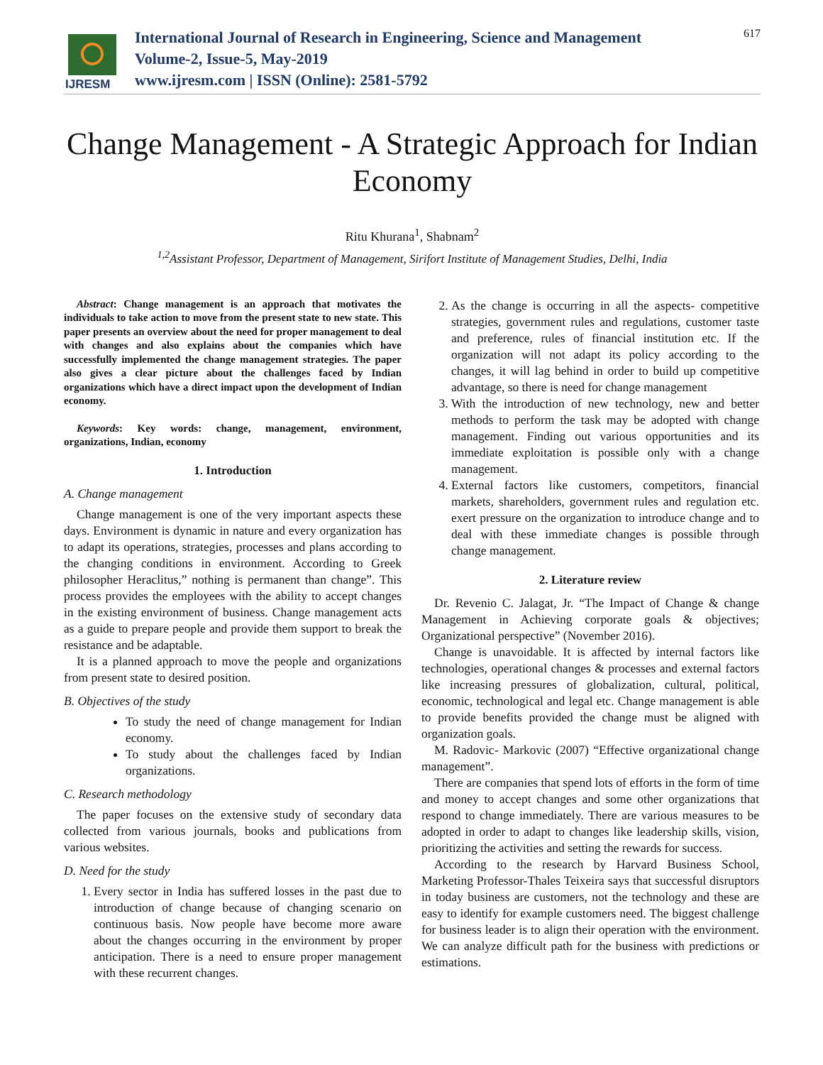IJRESM
International Journal of Research in Engineering, Science and Management
Volume-2, Issue-5, May-2019
www.ijresm.com | ISSN (Online): 2581-5792
617
Change Management - A Strategic Approach for Indian Economy
Ritu Khurana<sup>1</sup>, Shabnam<sup>2</sup>
<sup>1,2</sup>Assistant Professor, Department of Management, Sirifort Institute of Management Studies, Delhi, India
Abstract: Change management is an approach that motivates the individuals to take action to move from the present state to new state. This paper presents an overview about the need for proper management to deal with changes and also explains about the companies which have successfully implemented the change management strategies. The paper also gives a clear picture about the challenges faced by Indian organizations which have a direct impact upon the development of Indian economy.
Keywords: Key words: change, management, environment, organizations, Indian, economy
1. Introduction
A. Change management
Change management is one of the very important aspects these days. Environment is dynamic in nature and every organization has to adapt its operations, strategies, processes and plans according to the changing conditions in environment. According to Greek philosopher Heraclitus,” nothing is permanent than change”. This process provides the employees with the ability to accept changes in the existing environment of business. Change management acts as a guide to prepare people and provide them support to break the resistance and be adaptable.
It is a planned approach to move the people and organizations from present state to desired position.
B. Objectives of the study
To study the need of change management for Indian economy.
To study about the challenges faced by Indian organizations.
C. Research methodology
The paper focuses on the extensive study of secondary data collected from various journals, books and publications from various websites.
D. Need for the study
1. Every sector in India has suffered losses in the past due to introduction of change because of changing scenario on continuous basis. Now people have become more aware about the changes occurring in the environment by proper anticipation. There is a need to ensure proper management with these recurrent changes.
2. As the change is occurring in all the aspects- competitive strategies, government rules and regulations, customer taste and preference, rules of financial institution etc. If the organization will not adapt its policy according to the changes, it will lag behind in order to build up competitive advantage, so there is need for change management
3. With the introduction of new technology, new and better methods to perform the task may be adopted with change management. Finding out various opportunities and its immediate exploitation is possible only with a change management.
4. External factors like customers, competitors, financial markets, shareholders, government rules and regulation etc. exert pressure on the organization to introduce change and to deal with these immediate changes is possible through change management.
2. Literature review
Dr. Revenio C. Jalagat, Jr. “The Impact of Change & change Management in Achieving corporate goals & objectives; Organizational perspective” (November 2016).
Change is unavoidable. It is affected by internal factors like technologies, operational changes & processes and external factors like increasing pressures of globalization, cultural, political, economic, technological and legal etc. Change management is able to provide benefits provided the change must be aligned with organization goals.
M. Radovic- Markovic (2007) “Effective organizational change management”.
There are companies that spend lots of efforts in the form of time and money to accept changes and some other organizations that respond to change immediately. There are various measures to be adopted in order to adapt to changes like leadership skills, vision, prioritizing the activities and setting the rewards for success.
According to the research by Harvard Business School, Marketing Professor-Thales Teixeira says that successful disruptors in today business are customers, not the technology and these are easy to identify for example customers need. The biggest challenge for business leader is to align their operation with the environment. We can analyze difficult path for the business with predictions or estimations.